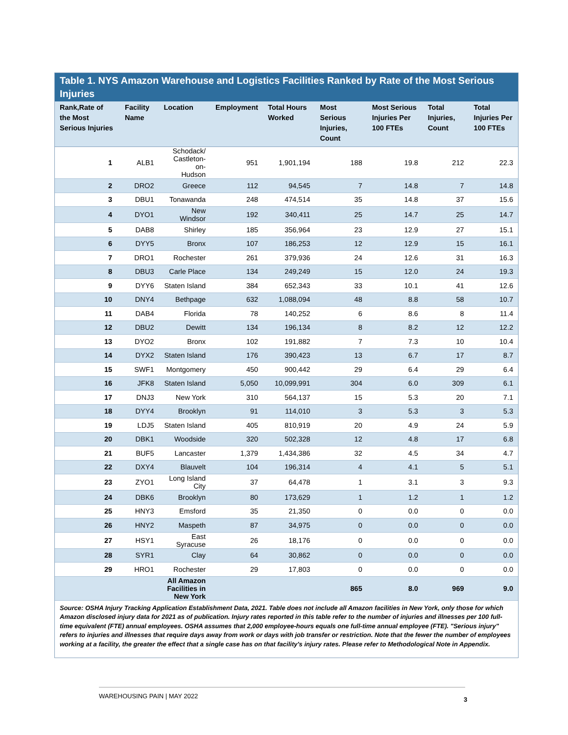Table 1. NYS Amazon Warehouse and Logistics Facilities Ranked by Rate of the Most Serious Injuries
| Rank,Rate of the Most Serious Injuries | Facility Name | Location | Employment | Total Hours Worked | Most Serious Injuries, Count | Most Serious Injuries Per 100 FTEs | Total Injuries, Count | Total Injuries Per 100 FTEs |
| --- | --- | --- | --- | --- | --- | --- | --- | --- |
| 1 | ALB1 | Schodack/ Castleton-on- Hudson | 951 | 1,901,194 | 188 | 19.8 | 212 | 22.3 |
| 2 | DRO2 | Greece | 112 | 94,545 | 7 | 14.8 | 7 | 14.8 |
| 3 | DBU1 | Tonawanda | 248 | 474,514 | 35 | 14.8 | 37 | 15.6 |
| 4 | DYO1 | New Windsor | 192 | 340,411 | 25 | 14.7 | 25 | 14.7 |
| 5 | DAB8 | Shirley | 185 | 356,964 | 23 | 12.9 | 27 | 15.1 |
| 6 | DYY5 | Bronx | 107 | 186,253 | 12 | 12.9 | 15 | 16.1 |
| 7 | DRO1 | Rochester | 261 | 379,936 | 24 | 12.6 | 31 | 16.3 |
| 8 | DBU3 | Carle Place | 134 | 249,249 | 15 | 12.0 | 24 | 19.3 |
| 9 | DYY6 | Staten Island | 384 | 652,343 | 33 | 10.1 | 41 | 12.6 |
| 10 | DNY4 | Bethpage | 632 | 1,088,094 | 48 | 8.8 | 58 | 10.7 |
| 11 | DAB4 | Florida | 78 | 140,252 | 6 | 8.6 | 8 | 11.4 |
| 12 | DBU2 | Dewitt | 134 | 196,134 | 8 | 8.2 | 12 | 12.2 |
| 13 | DYO2 | Bronx | 102 | 191,882 | 7 | 7.3 | 10 | 10.4 |
| 14 | DYX2 | Staten Island | 176 | 390,423 | 13 | 6.7 | 17 | 8.7 |
| 15 | SWF1 | Montgomery | 450 | 900,442 | 29 | 6.4 | 29 | 6.4 |
| 16 | JFK8 | Staten Island | 5,050 | 10,099,991 | 304 | 6.0 | 309 | 6.1 |
| 17 | DNJ3 | New York | 310 | 564,137 | 15 | 5.3 | 20 | 7.1 |
| 18 | DYY4 | Brooklyn | 91 | 114,010 | 3 | 5.3 | 3 | 5.3 |
| 19 | LDJ5 | Staten Island | 405 | 810,919 | 20 | 4.9 | 24 | 5.9 |
| 20 | DBK1 | Woodside | 320 | 502,328 | 12 | 4.8 | 17 | 6.8 |
| 21 | BUF5 | Lancaster | 1,379 | 1,434,386 | 32 | 4.5 | 34 | 4.7 |
| 22 | DXY4 | Blauvelt | 104 | 196,314 | 4 | 4.1 | 5 | 5.1 |
| 23 | ZYO1 | Long Island City | 37 | 64,478 | 1 | 3.1 | 3 | 9.3 |
| 24 | DBK6 | Brooklyn | 80 | 173,629 | 1 | 1.2 | 1 | 1.2 |
| 25 | HNY3 | Emsford | 35 | 21,350 | 0 | 0.0 | 0 | 0.0 |
| 26 | HNY2 | Maspeth | 87 | 34,975 | 0 | 0.0 | 0 | 0.0 |
| 27 | HSY1 | East Syracuse | 26 | 18,176 | 0 | 0.0 | 0 | 0.0 |
| 28 | SYR1 | Clay | 64 | 30,862 | 0 | 0.0 | 0 | 0.0 |
| 29 | HRO1 | Rochester | 29 | 17,803 | 0 | 0.0 | 0 | 0.0 |
| | | All Amazon Facilities in New York | | | 865 | 8.0 | 969 | 9.0 |
Source: OSHA Injury Tracking Application Establishment Data, 2021. Table does not include all Amazon facilities in New York, only those for which Amazon disclosed injury data for 2021 as of publication. Injury rates reported in this table refer to the number of injuries and illnesses per 100 full-time equivalent (FTE) annual employees. OSHA assumes that 2,000 employee-hours equals one full-time annual employee (FTE). "Serious injury" refers to injuries and illnesses that require days away from work or days with job transfer or restriction. Note that the fewer the number of employees working at a facility, the greater the effect that a single case has on that facility's injury rates. Please refer to Methodological Note in Appendix.
WAREHOUSING PAIN | MAY 2022
3